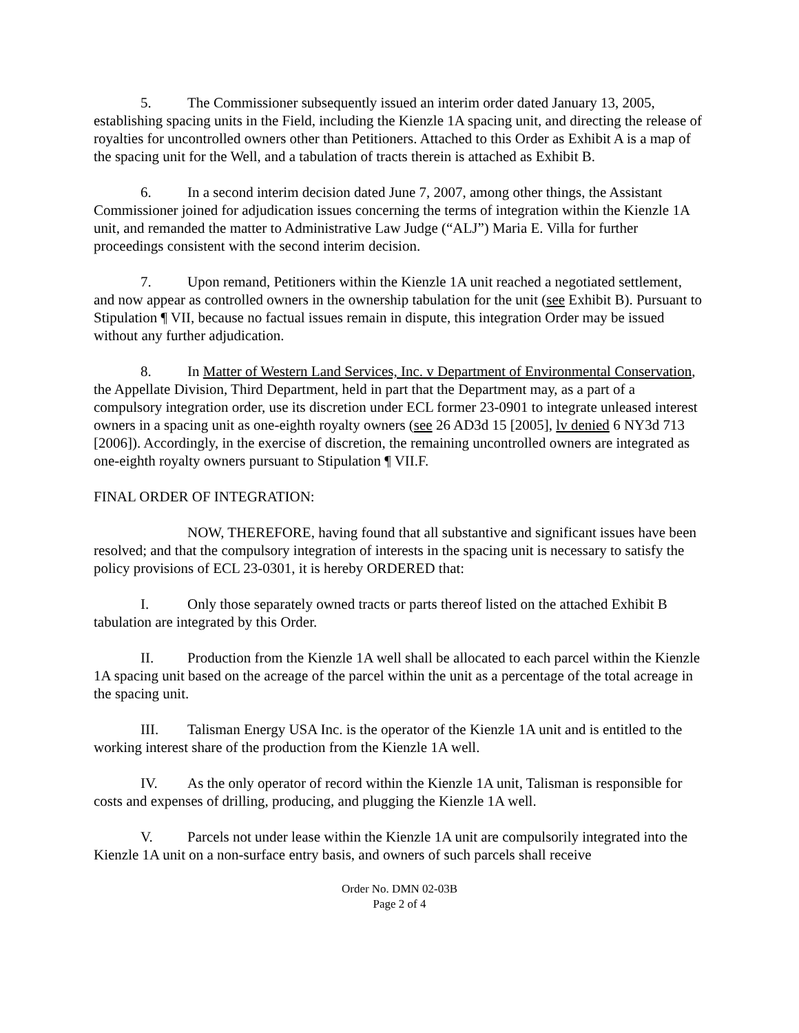5. The Commissioner subsequently issued an interim order dated January 13, 2005, establishing spacing units in the Field, including the Kienzle 1A spacing unit, and directing the release of royalties for uncontrolled owners other than Petitioners. Attached to this Order as Exhibit A is a map of the spacing unit for the Well, and a tabulation of tracts therein is attached as Exhibit B.
6. In a second interim decision dated June 7, 2007, among other things, the Assistant Commissioner joined for adjudication issues concerning the terms of integration within the Kienzle 1A unit, and remanded the matter to Administrative Law Judge (“ALJ”) Maria E. Villa for further proceedings consistent with the second interim decision.
7. Upon remand, Petitioners within the Kienzle 1A unit reached a negotiated settlement, and now appear as controlled owners in the ownership tabulation for the unit (see Exhibit B). Pursuant to Stipulation ¶ VII, because no factual issues remain in dispute, this integration Order may be issued without any further adjudication.
8. In Matter of Western Land Services, Inc. v Department of Environmental Conservation, the Appellate Division, Third Department, held in part that the Department may, as a part of a compulsory integration order, use its discretion under ECL former 23-0901 to integrate unleased interest owners in a spacing unit as one-eighth royalty owners (see 26 AD3d 15 [2005], lv denied 6 NY3d 713 [2006]). Accordingly, in the exercise of discretion, the remaining uncontrolled owners are integrated as one-eighth royalty owners pursuant to Stipulation ¶ VII.F.
FINAL ORDER OF INTEGRATION:
NOW, THEREFORE, having found that all substantive and significant issues have been resolved; and that the compulsory integration of interests in the spacing unit is necessary to satisfy the policy provisions of ECL 23-0301, it is hereby ORDERED that:
I. Only those separately owned tracts or parts thereof listed on the attached Exhibit B tabulation are integrated by this Order.
II. Production from the Kienzle 1A well shall be allocated to each parcel within the Kienzle 1A spacing unit based on the acreage of the parcel within the unit as a percentage of the total acreage in the spacing unit.
III. Talisman Energy USA Inc. is the operator of the Kienzle 1A unit and is entitled to the working interest share of the production from the Kienzle 1A well.
IV. As the only operator of record within the Kienzle 1A unit, Talisman is responsible for costs and expenses of drilling, producing, and plugging the Kienzle 1A well.
V. Parcels not under lease within the Kienzle 1A unit are compulsorily integrated into the Kienzle 1A unit on a non-surface entry basis, and owners of such parcels shall receive
Order No. DMN 02-03B
Page 2 of 4